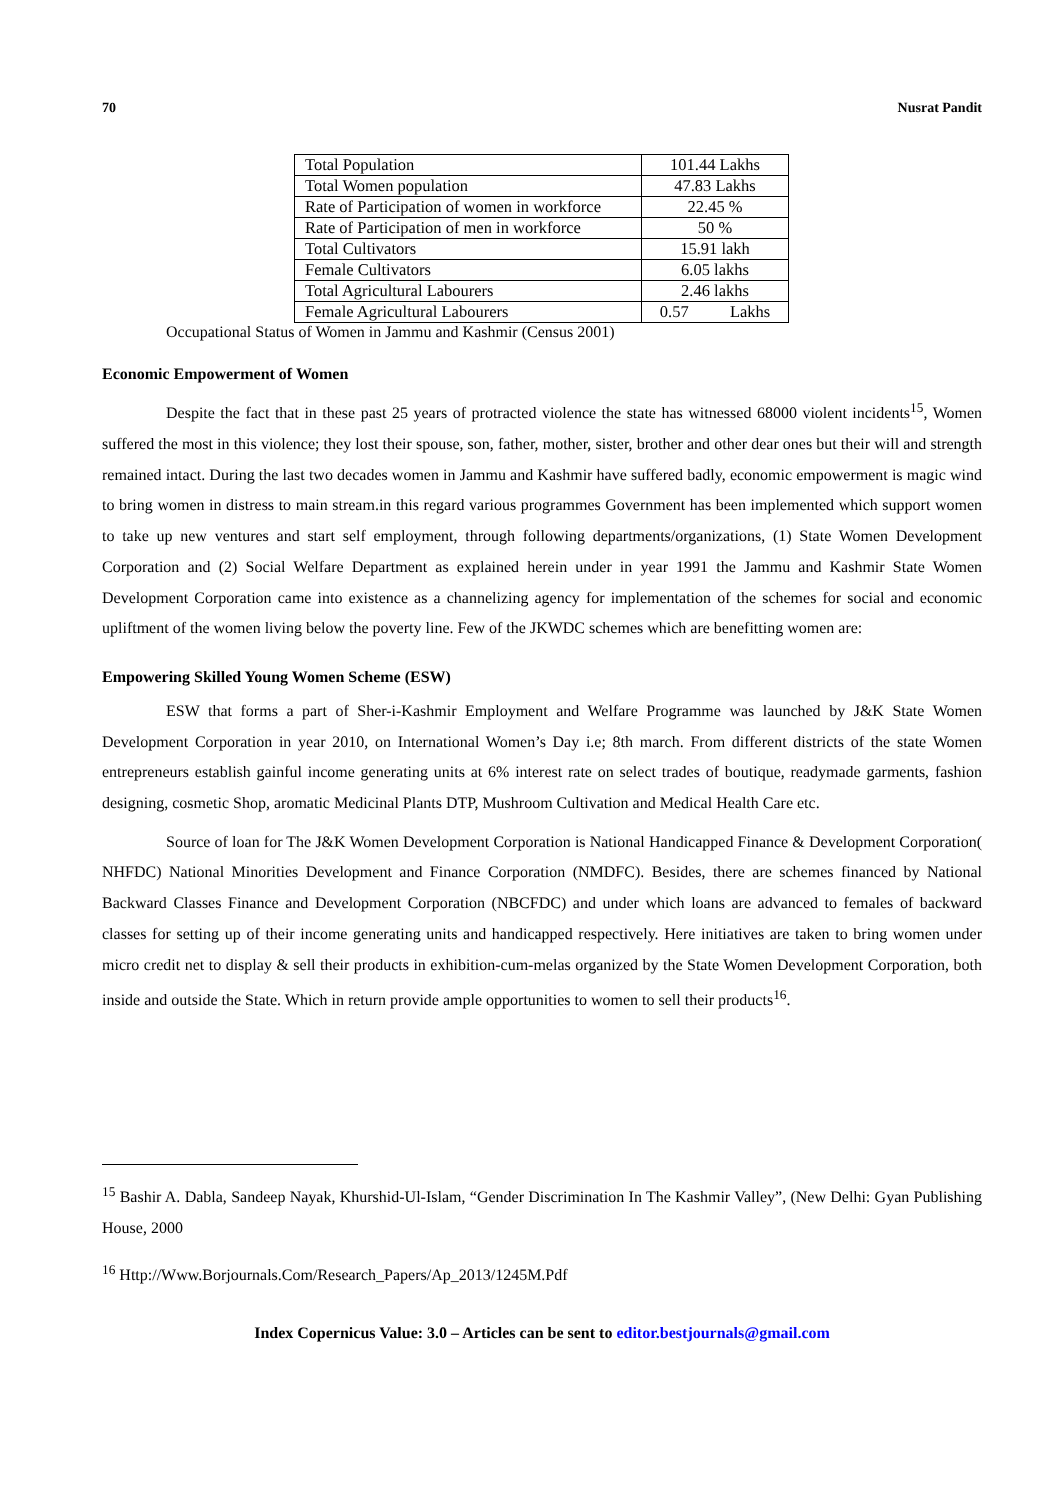70 Nusrat Pandit
| Total Population | 101.44 Lakhs |
| Total Women population | 47.83 Lakhs |
| Rate of Participation of women in workforce | 22.45 % |
| Rate of Participation of men in workforce | 50 % |
| Total Cultivators | 15.91 lakh |
| Female Cultivators | 6.05 lakhs |
| Total Agricultural Labourers | 2.46 lakhs |
| Female Agricultural Labourers | 0.57 Lakhs |
Occupational Status of Women in Jammu and Kashmir (Census 2001)
Economic Empowerment of Women
Despite the fact that in these past 25 years of protracted violence the state has witnessed 68000 violent incidents<sup>15</sup>, Women suffered the most in this violence; they lost their spouse, son, father, mother, sister, brother and other dear ones but their will and strength remained intact. During the last two decades women in Jammu and Kashmir have suffered badly, economic empowerment is magic wind to bring women in distress to main stream.in this regard various programmes Government has been implemented which support women to take up new ventures and start self employment, through following departments/organizations, (1) State Women Development Corporation and (2) Social Welfare Department as explained herein under in year 1991 the Jammu and Kashmir State Women Development Corporation came into existence as a channelizing agency for implementation of the schemes for social and economic upliftment of the women living below the poverty line. Few of the JKWDC schemes which are benefitting women are:
Empowering Skilled Young Women Scheme (ESW)
ESW that forms a part of Sher-i-Kashmir Employment and Welfare Programme was launched by J&K State Women Development Corporation in year 2010, on International Women’s Day i.e; 8th march. From different districts of the state Women entrepreneurs establish gainful income generating units at 6% interest rate on select trades of boutique, readymade garments, fashion designing, cosmetic Shop, aromatic Medicinal Plants DTP, Mushroom Cultivation and Medical Health Care etc.
Source of loan for The J&K Women Development Corporation is National Handicapped Finance & Development Corporation( NHFDC) National Minorities Development and Finance Corporation (NMDFC). Besides, there are schemes financed by National Backward Classes Finance and Development Corporation (NBCFDC) and under which loans are advanced to females of backward classes for setting up of their income generating units and handicapped respectively. Here initiatives are taken to bring women under micro credit net to display & sell their products in exhibition-cum-melas organized by the State Women Development Corporation, both inside and outside the State. Which in return provide ample opportunities to women to sell their products<sup>16</sup>.
<sup>15</sup> Bashir A. Dabla, Sandeep Nayak, Khurshid-Ul-Islam, “Gender Discrimination In The Kashmir Valley”, (New Delhi: Gyan Publishing House, 2000
<sup>16</sup> Http://Www.Borjournals.Com/Research_Papers/Ap_2013/1245M.Pdf
Index Copernicus Value: 3.0 – Articles can be sent to editor.bestjournals@gmail.com